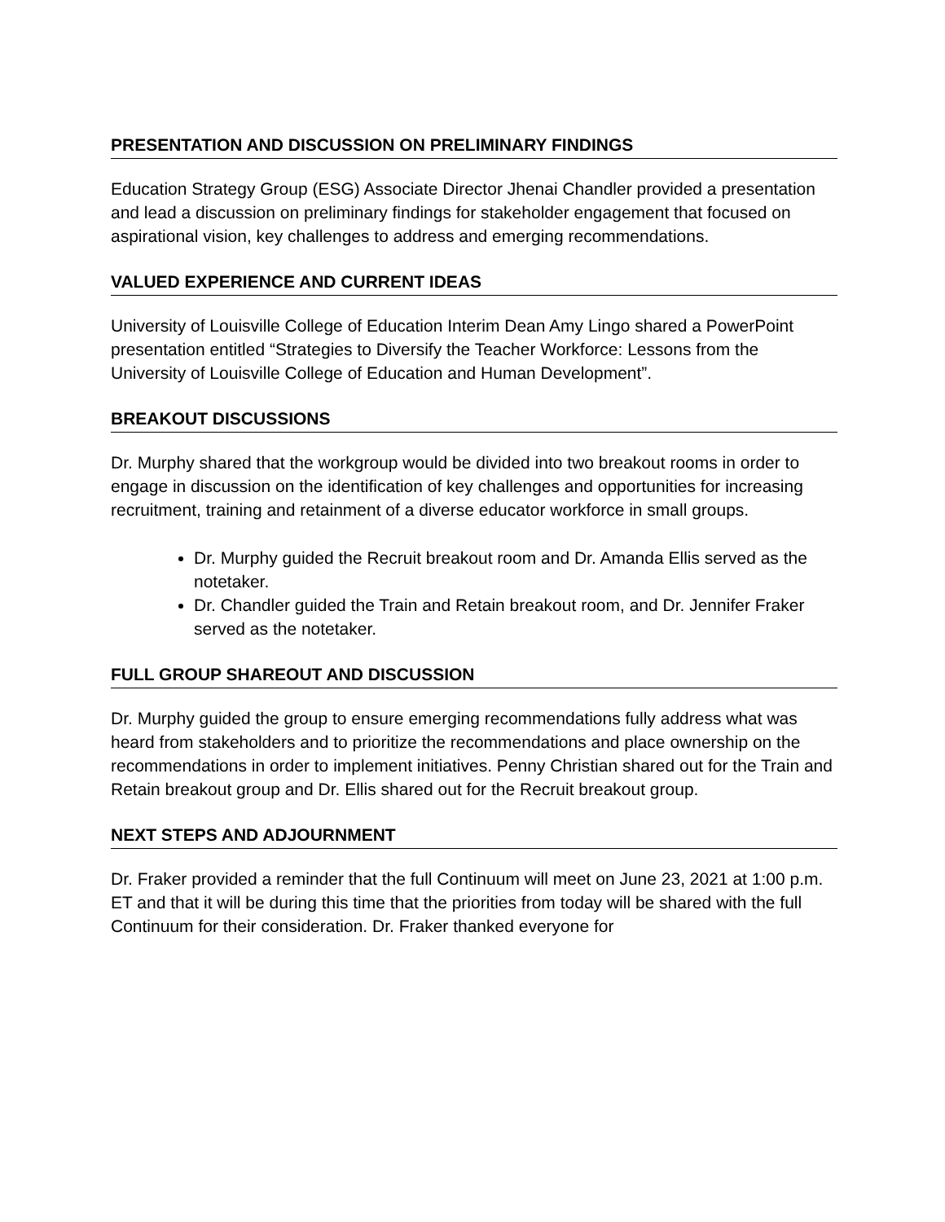PRESENTATION AND DISCUSSION ON PRELIMINARY FINDINGS
Education Strategy Group (ESG) Associate Director Jhenai Chandler provided a presentation and lead a discussion on preliminary findings for stakeholder engagement that focused on aspirational vision, key challenges to address and emerging recommendations.
VALUED EXPERIENCE AND CURRENT IDEAS
University of Louisville College of Education Interim Dean Amy Lingo shared a PowerPoint presentation entitled “Strategies to Diversify the Teacher Workforce: Lessons from the University of Louisville College of Education and Human Development”.
BREAKOUT DISCUSSIONS
Dr. Murphy shared that the workgroup would be divided into two breakout rooms in order to engage in discussion on the identification of key challenges and opportunities for increasing recruitment, training and retainment of a diverse educator workforce in small groups.
Dr. Murphy guided the Recruit breakout room and Dr. Amanda Ellis served as the notetaker.
Dr. Chandler guided the Train and Retain breakout room, and Dr. Jennifer Fraker served as the notetaker.
FULL GROUP SHAREOUT AND DISCUSSION
Dr. Murphy guided the group to ensure emerging recommendations fully address what was heard from stakeholders and to prioritize the recommendations and place ownership on the recommendations in order to implement initiatives. Penny Christian shared out for the Train and Retain breakout group and Dr. Ellis shared out for the Recruit breakout group.
NEXT STEPS AND ADJOURNMENT
Dr. Fraker provided a reminder that the full Continuum will meet on June 23, 2021 at 1:00 p.m. ET and that it will be during this time that the priorities from today will be shared with the full Continuum for their consideration. Dr. Fraker thanked everyone for